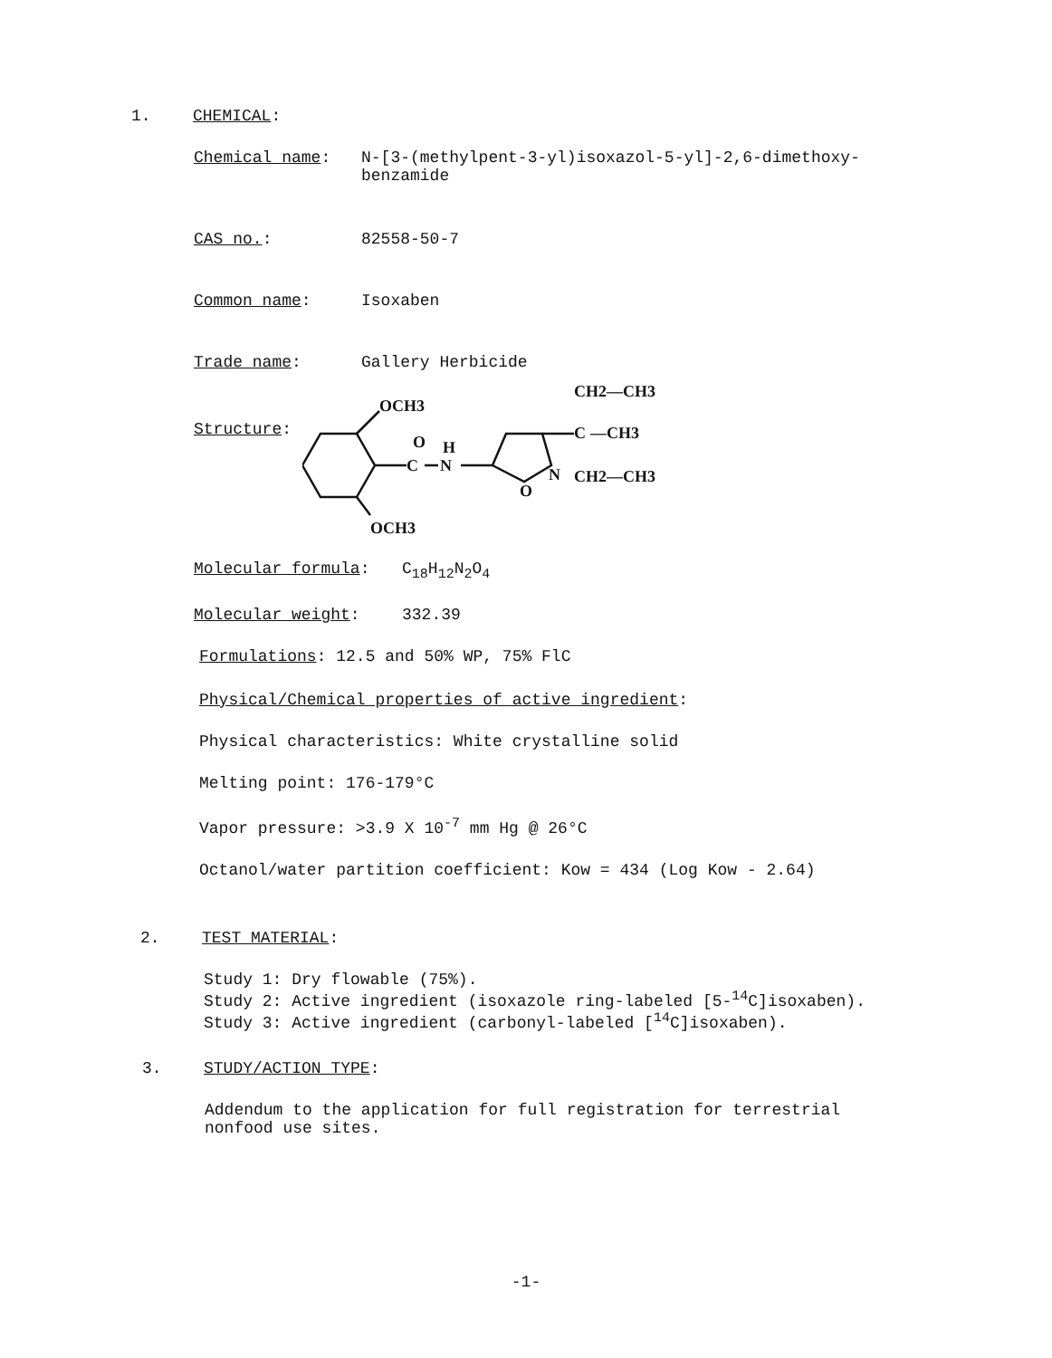1. CHEMICAL:
Chemical name: N-[3-(methylpent-3-yl)isoxazol-5-yl]-2,6-dimethoxy-
benzamide
CAS no.: 82558-50-7
Common name: Isoxaben
Trade name: Gallery Herbicide
Structure:
OCH3
OCH3
O
C
N
H
O
N
C
CH2—CH3
—CH3
CH2—CH3
Molecular formula: C<sub>18</sub>H<sub>12</sub>N<sub>2</sub>O<sub>4</sub>
Molecular weight: 332.39
Formulations: 12.5 and 50% WP, 75% FlC
Physical/Chemical properties of active ingredient:
Physical characteristics: White crystalline solid
Melting point: 176-179°C
Vapor pressure: >3.9 X 10<sup>-7</sup> mm Hg @ 26°C
Octanol/water partition coefficient: Kow = 434 (Log Kow - 2.64)
2. TEST MATERIAL:
Study 1: Dry flowable (75%).
Study 2: Active ingredient (isoxazole ring-labeled [5-<sup>14</sup>C]isoxaben).
Study 3: Active ingredient (carbonyl-labeled [<sup>14</sup>C]isoxaben).
3. STUDY/ACTION TYPE:
Addendum to the application for full registration for terrestrial
nonfood use sites.
-1-